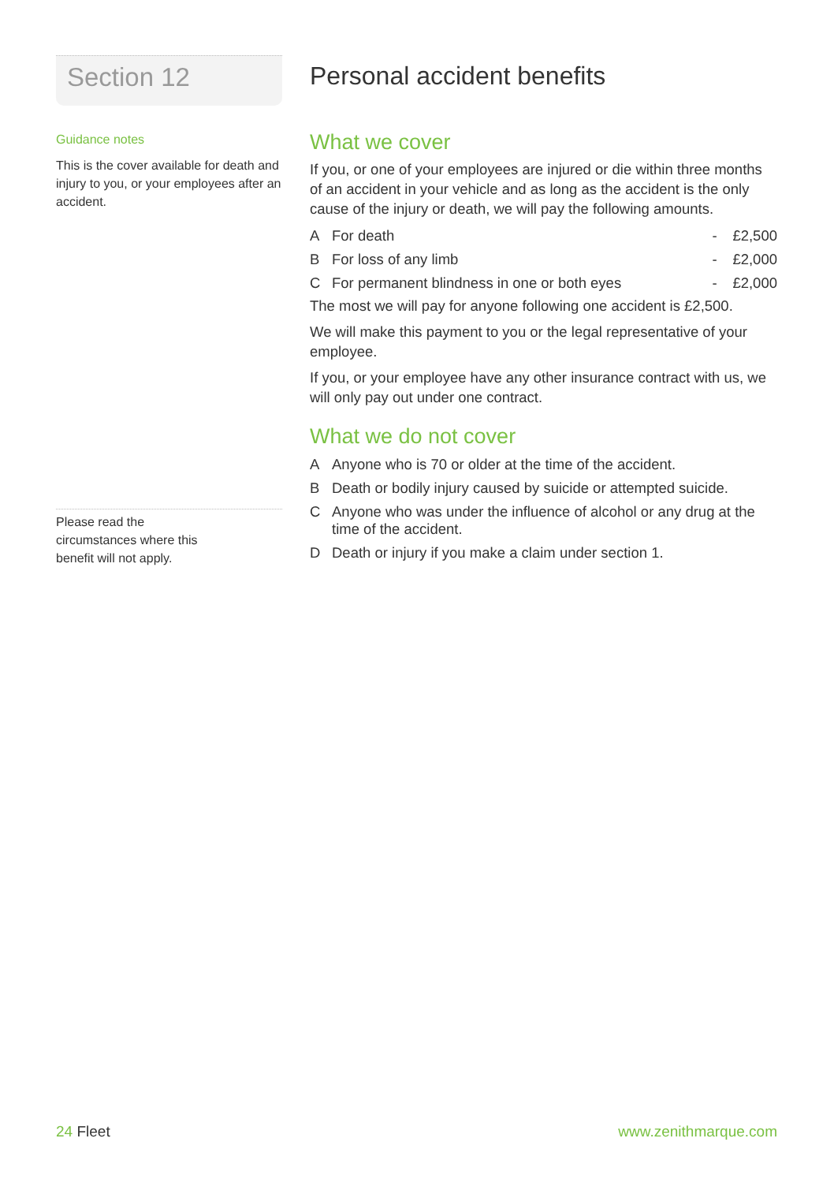Section 12
Guidance notes
This is the cover available for death and injury to you, or your employees after an accident.
Please read the
circumstances where this
benefit will not apply.
Personal accident benefits
What we cover
If you, or one of your employees are injured or die within three months of an accident in your vehicle and as long as the accident is the only cause of the injury or death, we will pay the following amounts.
| A | For death | - | £2,500 |
| B | For loss of any limb | - | £2,000 |
| C | For permanent blindness in one or both eyes | - | £2,000 |
The most we will pay for anyone following one accident is £2,500.
We will make this payment to you or the legal representative of your employee.
If you, or your employee have any other insurance contract with us, we will only pay out under one contract.
What we do not cover
| A | Anyone who is 70 or older at the time of the accident. |
| B | Death or bodily injury caused by suicide or attempted suicide. |
| C | Anyone who was under the influence of alcohol or any drug at the time of the accident. |
| D | Death or injury if you make a claim under section 1. |
24 Fleet www.zenithmarque.com